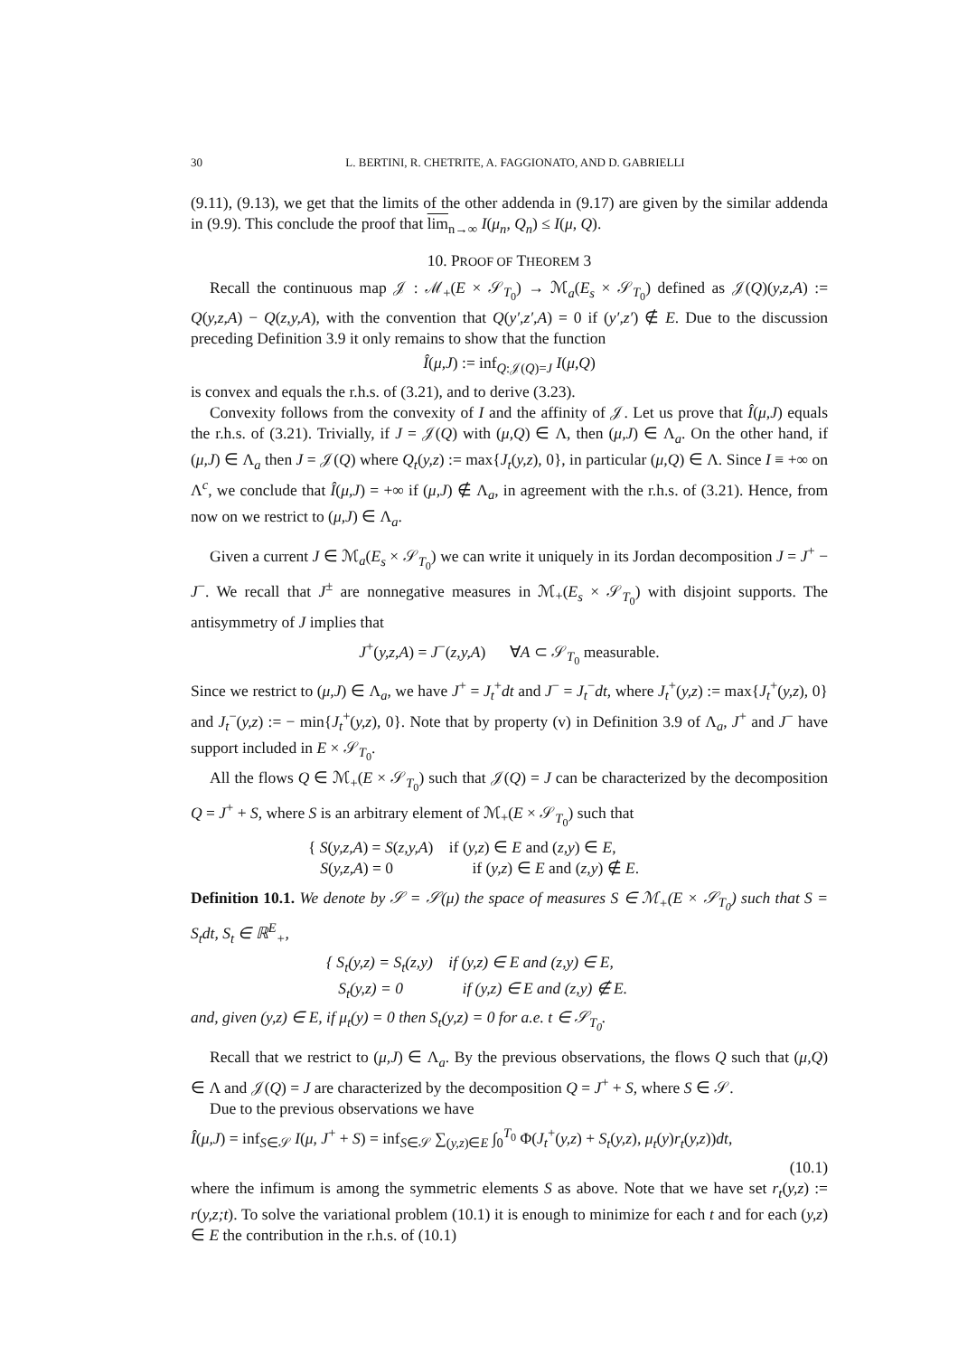30 L. BERTINI, R. CHETRITE, A. FAGGIONATO, AND D. GABRIELLI
(9.11), (9.13), we get that the limits of the other addenda in (9.17) are given by the similar addenda in (9.9). This conclude the proof that lim<sub>n→∞</sub> I(μ<sub>n</sub>, Q<sub>n</sub>) ≤ I(μ, Q).
10. PROOF OF THEOREM 3
Recall the continuous map 𝒥 : ℳ<sub>+</sub>(E × 𝒮<sub>T<sub>0</sub></sub>) → ℳ<sub>a</sub>(E<sub>s</sub> × 𝒮<sub>T<sub>0</sub></sub>) defined as 𝒥(Q)(y,z,A) := Q(y,z,A) − Q(z,y,A), with the convention that Q(y′,z′,A) = 0 if (y′,z′) ∉ E. Due to the discussion preceding Definition 3.9 it only remains to show that the function
Î(μ,J) := inf<sub>Q:𝒥(Q)=J</sub> I(μ,Q)
is convex and equals the r.h.s. of (3.21), and to derive (3.23).
Convexity follows from the convexity of I and the affinity of 𝒥. Let us prove that Î(μ,J) equals the r.h.s. of (3.21). Trivially, if J = 𝒥(Q) with (μ,Q) ∈ Λ, then (μ,J) ∈ Λ<sub>a</sub>. On the other hand, if (μ,J) ∈ Λ<sub>a</sub> then J = 𝒥(Q) where Q<sub>t</sub>(y,z) := max{J<sub>t</sub>(y,z), 0}, in particular (μ,Q) ∈ Λ. Since I ≡ +∞ on Λ<sup>c</sup>, we conclude that Î(μ,J) = +∞ if (μ,J) ∉ Λ<sub>a</sub>, in agreement with the r.h.s. of (3.21). Hence, from now on we restrict to (μ,J) ∈ Λ<sub>a</sub>.
Given a current J ∈ ℳ<sub>a</sub>(E<sub>s</sub> × 𝒮<sub>T<sub>0</sub></sub>) we can write it uniquely in its Jordan decomposition J = J<sup>+</sup> − J<sup>−</sup>. We recall that J<sup>±</sup> are nonnegative measures in ℳ<sub>+</sub>(E<sub>s</sub> × 𝒮<sub>T<sub>0</sub></sub>) with disjoint supports. The antisymmetry of J implies that
J<sup>+</sup>(y,z,A) = J<sup>−</sup>(z,y,A) ∀A ⊂ 𝒮<sub>T<sub>0</sub></sub> measurable.
Since we restrict to (μ,J) ∈ Λ<sub>a</sub>, we have J<sup>+</sup> = J<sub>t</sub><sup>+</sup>dt and J<sup>−</sup> = J<sub>t</sub><sup>−</sup>dt, where J<sub>t</sub><sup>+</sup>(y,z) := max{J<sub>t</sub><sup>+</sup>(y,z), 0} and J<sub>t</sub><sup>−</sup>(y,z) := − min{J<sub>t</sub><sup>+</sup>(y,z), 0}. Note that by property (v) in Definition 3.9 of Λ<sub>a</sub>, J<sup>+</sup> and J<sup>−</sup> have support included in E × 𝒮<sub>T<sub>0</sub></sub>.
All the flows Q ∈ ℳ<sub>+</sub>(E × 𝒮<sub>T<sub>0</sub></sub>) such that 𝒥(Q) = J can be characterized by the decomposition Q = J<sup>+</sup> + S, where S is an arbitrary element of ℳ<sub>+</sub>(E × 𝒮<sub>T<sub>0</sub></sub>) such that
{ S(y,z,A) = S(z,y,A) if (y,z) ∈ E and (z,y) ∈ E,
S(y,z,A) = 0 if (y,z) ∈ E and (z,y) ∉ E.
Definition 10.1. We denote by 𝒮 = 𝒮(μ) the space of measures S ∈ ℳ<sub>+</sub>(E × 𝒮<sub>T<sub>0</sub></sub>) such that S = S<sub>t</sub>dt, S<sub>t</sub> ∈ ℝ<sup>E</sup><sub>+</sub>,
{ S<sub>t</sub>(y,z) = S<sub>t</sub>(z,y) if (y,z) ∈ E and (z,y) ∈ E,
S<sub>t</sub>(y,z) = 0 if (y,z) ∈ E and (z,y) ∉ E.
and, given (y,z) ∈ E, if μ<sub>t</sub>(y) = 0 then S<sub>t</sub>(y,z) = 0 for a.e. t ∈ 𝒮<sub>T<sub>0</sub></sub>.
Recall that we restrict to (μ,J) ∈ Λ<sub>a</sub>. By the previous observations, the flows Q such that (μ,Q) ∈ Λ and 𝒥(Q) = J are characterized by the decomposition Q = J<sup>+</sup> + S, where S ∈ 𝒮.
Due to the previous observations we have
Î(μ,J) = inf<sub>S∈𝒮</sub> I(μ, J<sup>+</sup> + S) = inf<sub>S∈𝒮</sub> ∑<sub>(y,z)∈E</sub> ∫<sub>0</sub><sup>T<sub>0</sub></sup> Φ(J<sub>t</sub><sup>+</sup>(y,z) + S<sub>t</sub>(y,z), μ<sub>t</sub>(y)r<sub>t</sub>(y,z))dt,
(10.1)
where the infimum is among the symmetric elements S as above. Note that we have set r<sub>t</sub>(y,z) := r(y,z;t). To solve the variational problem (10.1) it is enough to minimize for each t and for each (y,z) ∈ E the contribution in the r.h.s. of (10.1)